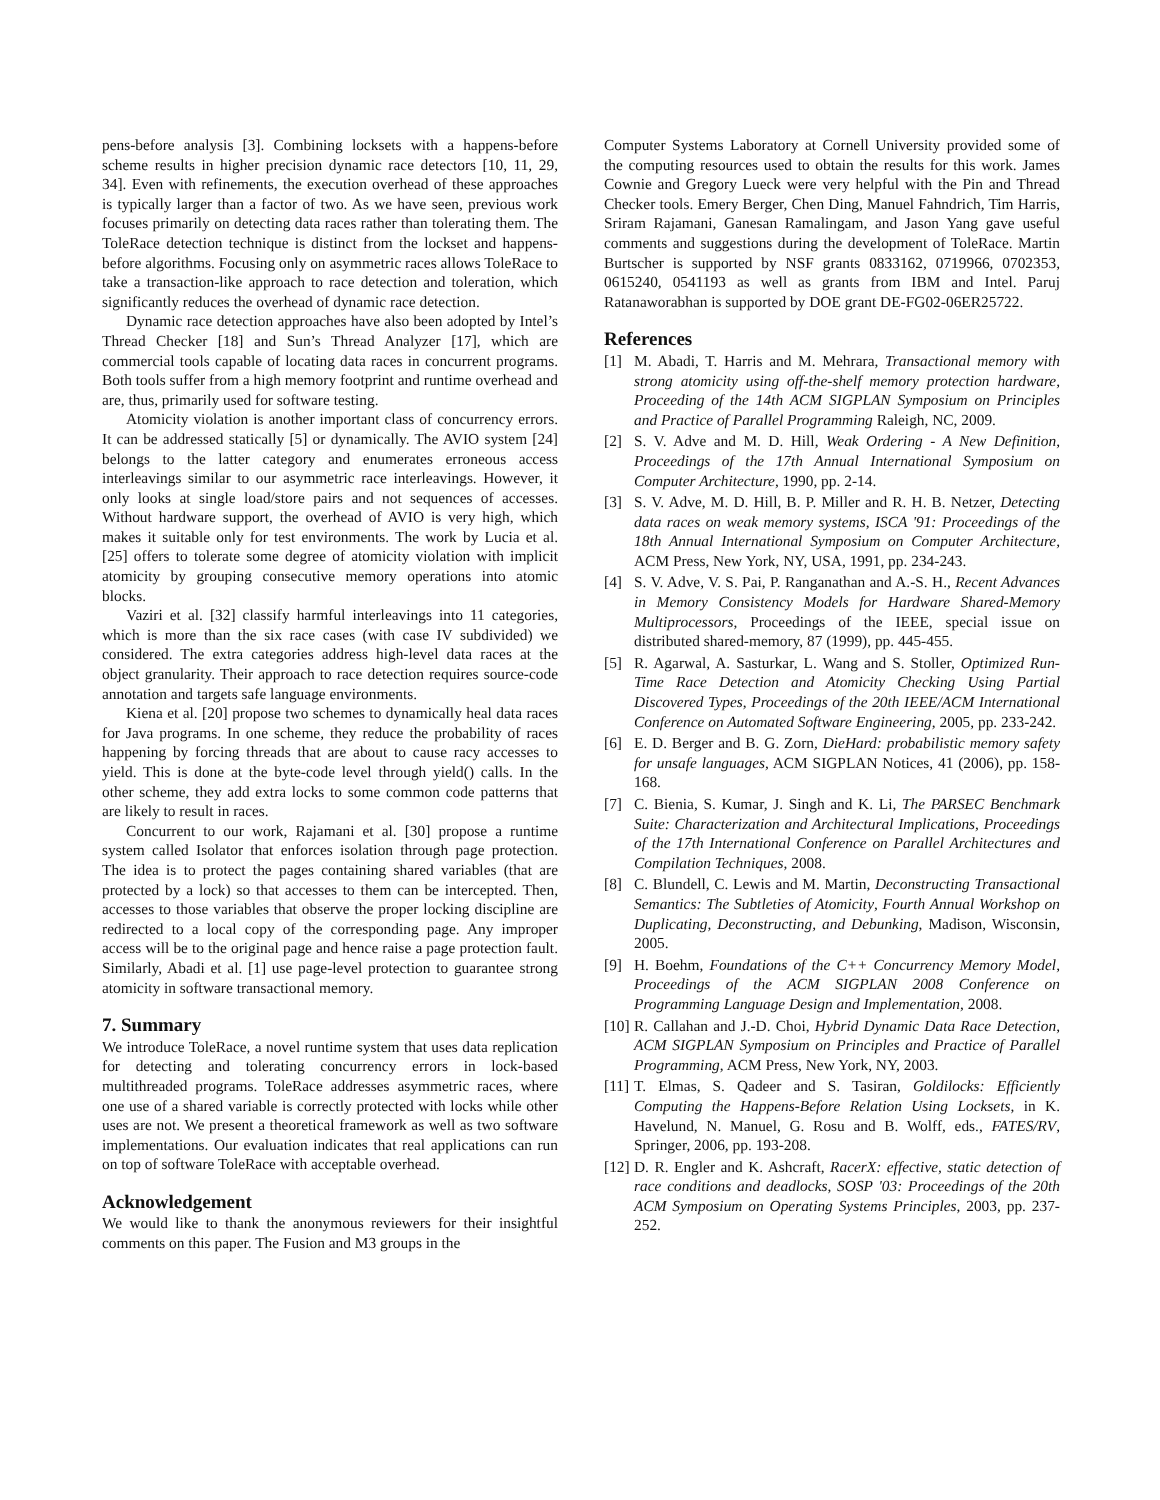pens-before analysis [3]. Combining locksets with a happens-before scheme results in higher precision dynamic race detectors [10, 11, 29, 34]. Even with refinements, the execution overhead of these approaches is typically larger than a factor of two. As we have seen, previous work focuses primarily on detecting data races rather than tolerating them. The ToleRace detection technique is distinct from the lockset and happens-before algorithms. Focusing only on asymmetric races allows ToleRace to take a transaction-like approach to race detection and toleration, which significantly reduces the overhead of dynamic race detection.
Dynamic race detection approaches have also been adopted by Intel’s Thread Checker [18] and Sun’s Thread Analyzer [17], which are commercial tools capable of locating data races in concurrent programs. Both tools suffer from a high memory footprint and runtime overhead and are, thus, primarily used for software testing.
Atomicity violation is another important class of concurrency errors. It can be addressed statically [5] or dynamically. The AVIO system [24] belongs to the latter category and enumerates erroneous access interleavings similar to our asymmetric race interleavings. However, it only looks at single load/store pairs and not sequences of accesses. Without hardware support, the overhead of AVIO is very high, which makes it suitable only for test environments. The work by Lucia et al. [25] offers to tolerate some degree of atomicity violation with implicit atomicity by grouping consecutive memory operations into atomic blocks.
Vaziri et al. [32] classify harmful interleavings into 11 categories, which is more than the six race cases (with case IV subdivided) we considered. The extra categories address high-level data races at the object granularity. Their approach to race detection requires source-code annotation and targets safe language environments.
Kiena et al. [20] propose two schemes to dynamically heal data races for Java programs. In one scheme, they reduce the probability of races happening by forcing threads that are about to cause racy accesses to yield. This is done at the byte-code level through yield() calls. In the other scheme, they add extra locks to some common code patterns that are likely to result in races.
Concurrent to our work, Rajamani et al. [30] propose a runtime system called Isolator that enforces isolation through page protection. The idea is to protect the pages containing shared variables (that are protected by a lock) so that accesses to them can be intercepted. Then, accesses to those variables that observe the proper locking discipline are redirected to a local copy of the corresponding page. Any improper access will be to the original page and hence raise a page protection fault. Similarly, Abadi et al. [1] use page-level protection to guarantee strong atomicity in software transactional memory.
7. Summary
We introduce ToleRace, a novel runtime system that uses data replication for detecting and tolerating concurrency errors in lock-based multithreaded programs. ToleRace addresses asymmetric races, where one use of a shared variable is correctly protected with locks while other uses are not. We present a theoretical framework as well as two software implementations. Our evaluation indicates that real applications can run on top of software ToleRace with acceptable overhead.
Acknowledgement
We would like to thank the anonymous reviewers for their insightful comments on this paper. The Fusion and M3 groups in the
Computer Systems Laboratory at Cornell University provided some of the computing resources used to obtain the results for this work. James Cownie and Gregory Lueck were very helpful with the Pin and Thread Checker tools. Emery Berger, Chen Ding, Manuel Fahndrich, Tim Harris, Sriram Rajamani, Ganesan Ramalingam, and Jason Yang gave useful comments and suggestions during the development of ToleRace. Martin Burtscher is supported by NSF grants 0833162, 0719966, 0702353, 0615240, 0541193 as well as grants from IBM and Intel. Paruj Ratanaworabhan is supported by DOE grant DE-FG02-06ER25722.
References
[1] M. Abadi, T. Harris and M. Mehrara, Transactional memory with strong atomicity using off-the-shelf memory protection hardware, Proceeding of the 14th ACM SIGPLAN Symposium on Principles and Practice of Parallel Programming Raleigh, NC, 2009.
[2] S. V. Adve and M. D. Hill, Weak Ordering - A New Definition, Proceedings of the 17th Annual International Symposium on Computer Architecture, 1990, pp. 2-14.
[3] S. V. Adve, M. D. Hill, B. P. Miller and R. H. B. Netzer, Detecting data races on weak memory systems, ISCA '91: Proceedings of the 18th Annual International Symposium on Computer Architecture, ACM Press, New York, NY, USA, 1991, pp. 234-243.
[4] S. V. Adve, V. S. Pai, P. Ranganathan and A.-S. H., Recent Advances in Memory Consistency Models for Hardware Shared-Memory Multiprocessors, Proceedings of the IEEE, special issue on distributed shared-memory, 87 (1999), pp. 445-455.
[5] R. Agarwal, A. Sasturkar, L. Wang and S. Stoller, Optimized Run-Time Race Detection and Atomicity Checking Using Partial Discovered Types, Proceedings of the 20th IEEE/ACM International Conference on Automated Software Engineering, 2005, pp. 233-242.
[6] E. D. Berger and B. G. Zorn, DieHard: probabilistic memory safety for unsafe languages, ACM SIGPLAN Notices, 41 (2006), pp. 158-168.
[7] C. Bienia, S. Kumar, J. Singh and K. Li, The PARSEC Benchmark Suite: Characterization and Architectural Implications, Proceedings of the 17th International Conference on Parallel Architectures and Compilation Techniques, 2008.
[8] C. Blundell, C. Lewis and M. Martin, Deconstructing Transactional Semantics: The Subtleties of Atomicity, Fourth Annual Workshop on Duplicating, Deconstructing, and Debunking, Madison, Wisconsin, 2005.
[9] H. Boehm, Foundations of the C++ Concurrency Memory Model, Proceedings of the ACM SIGPLAN 2008 Conference on Programming Language Design and Implementation, 2008.
[10] R. Callahan and J.-D. Choi, Hybrid Dynamic Data Race Detection, ACM SIGPLAN Symposium on Principles and Practice of Parallel Programming, ACM Press, New York, NY, 2003.
[11] T. Elmas, S. Qadeer and S. Tasiran, Goldilocks: Efficiently Computing the Happens-Before Relation Using Locksets, in K. Havelund, N. Manuel, G. Rosu and B. Wolff, eds., FATES/RV, Springer, 2006, pp. 193-208.
[12] D. R. Engler and K. Ashcraft, RacerX: effective, static detection of race conditions and deadlocks, SOSP '03: Proceedings of the 20th ACM Symposium on Operating Systems Principles, 2003, pp. 237-252.